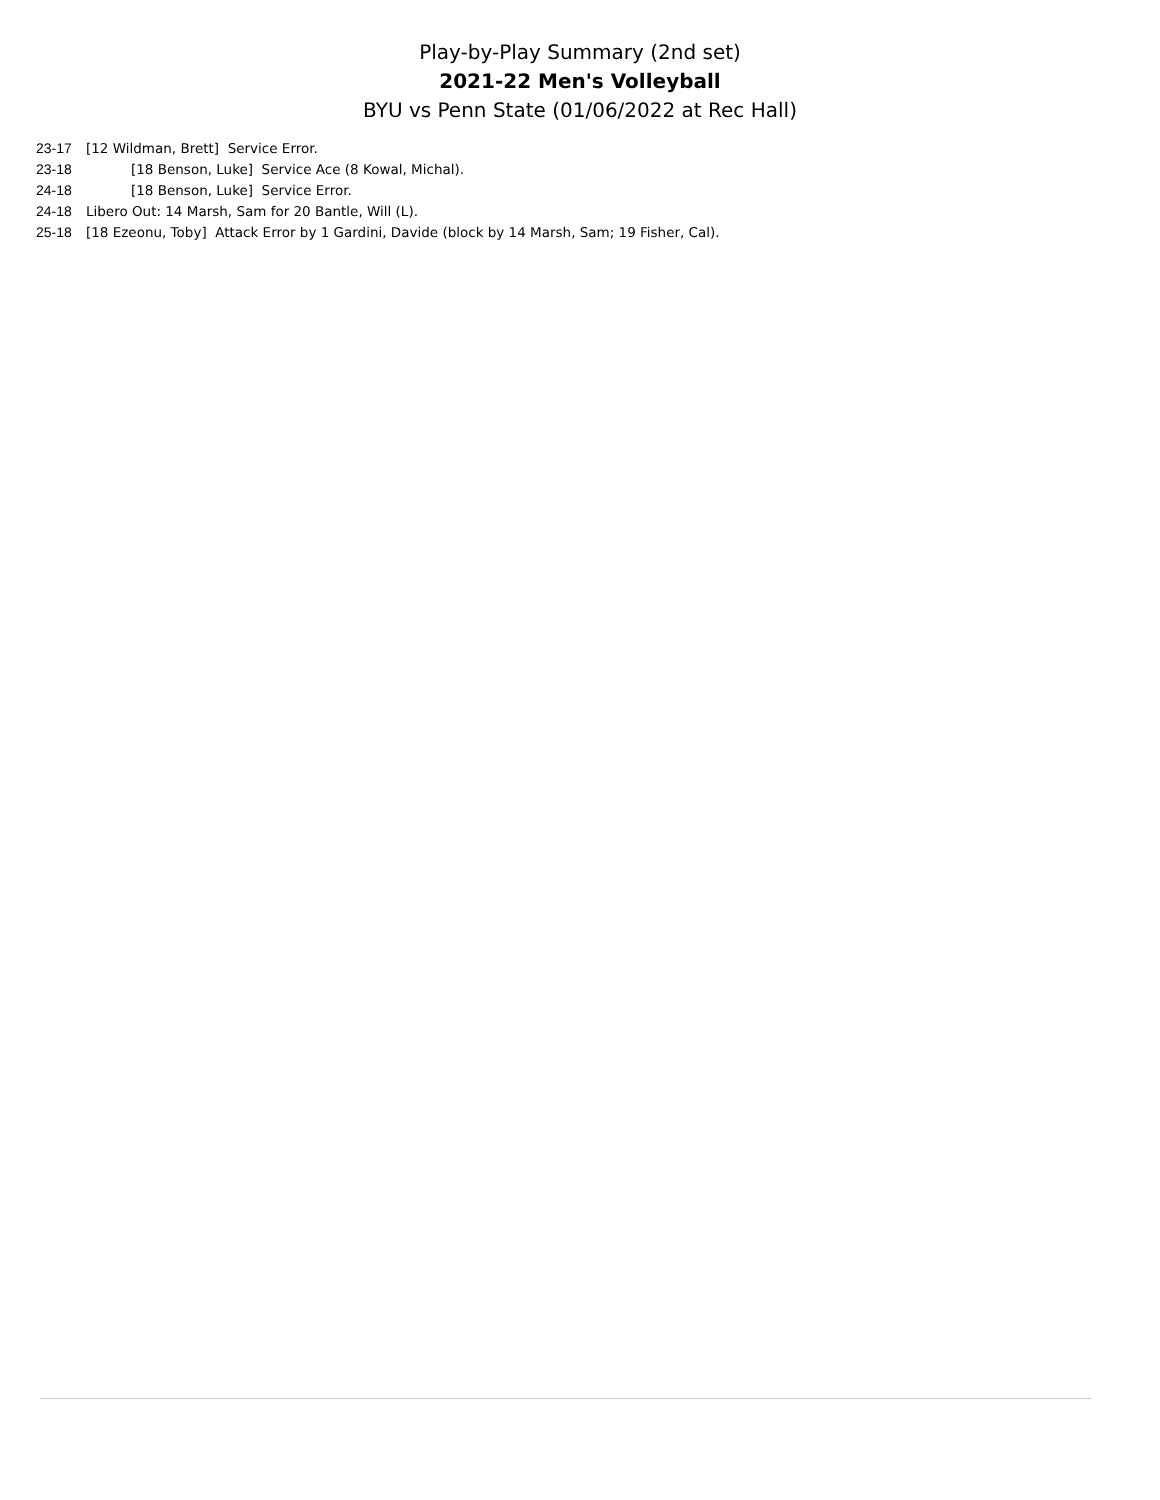Play-by-Play Summary (2nd set)
2021-22 Men's Volleyball
BYU vs Penn State (01/06/2022 at Rec Hall)
| 23-17 | [12 Wildman, Brett] Service Error. |
| 23-18 | [18 Benson, Luke] Service Ace (8 Kowal, Michal). |
| 24-18 | [18 Benson, Luke] Service Error. |
| 24-18 | Libero Out: 14 Marsh, Sam for 20 Bantle, Will (L). |
| 25-18 | [18 Ezeonu, Toby] Attack Error by 1 Gardini, Davide (block by 14 Marsh, Sam; 19 Fisher, Cal). |